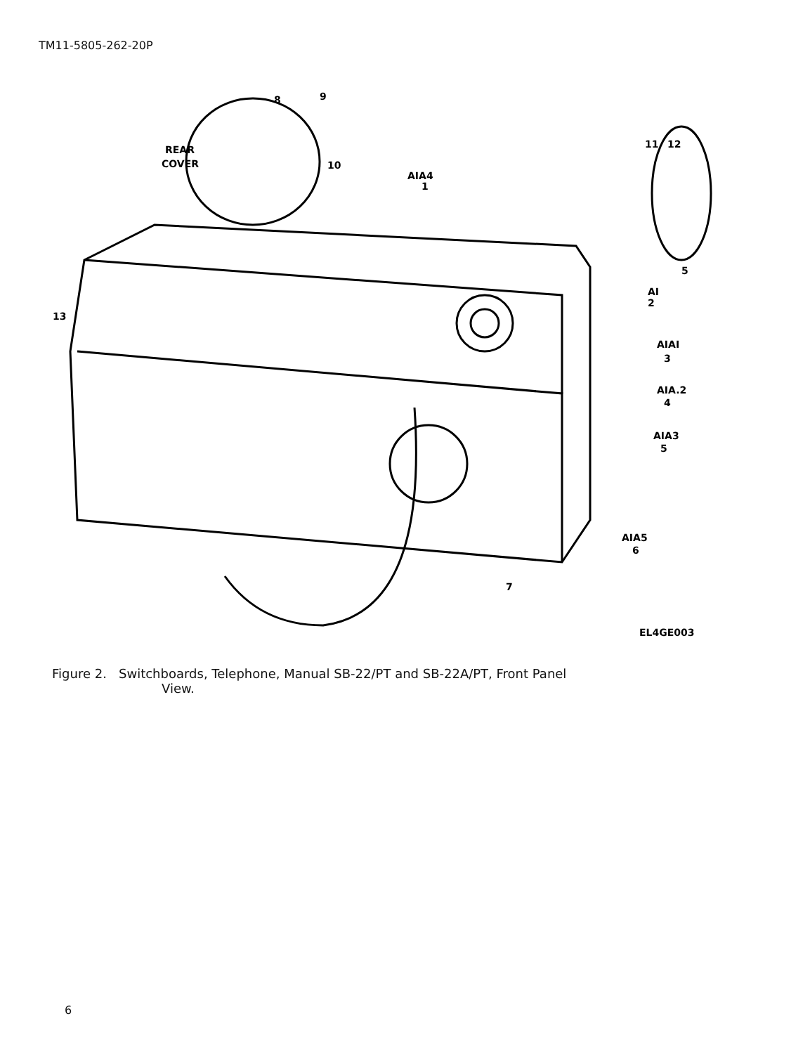TM11-5805-262-20P
9
8
10
REAR
COVER
AIA4
1
11
12
5
AI
2
AIAI
3
AIA.2
4
AIA3
5
AIA5
6
7
13
EL4GE003
Figure 2. Switchboards, Telephone, Manual SB-22/PT and SB-22A/PT, Front Panel
View.
6